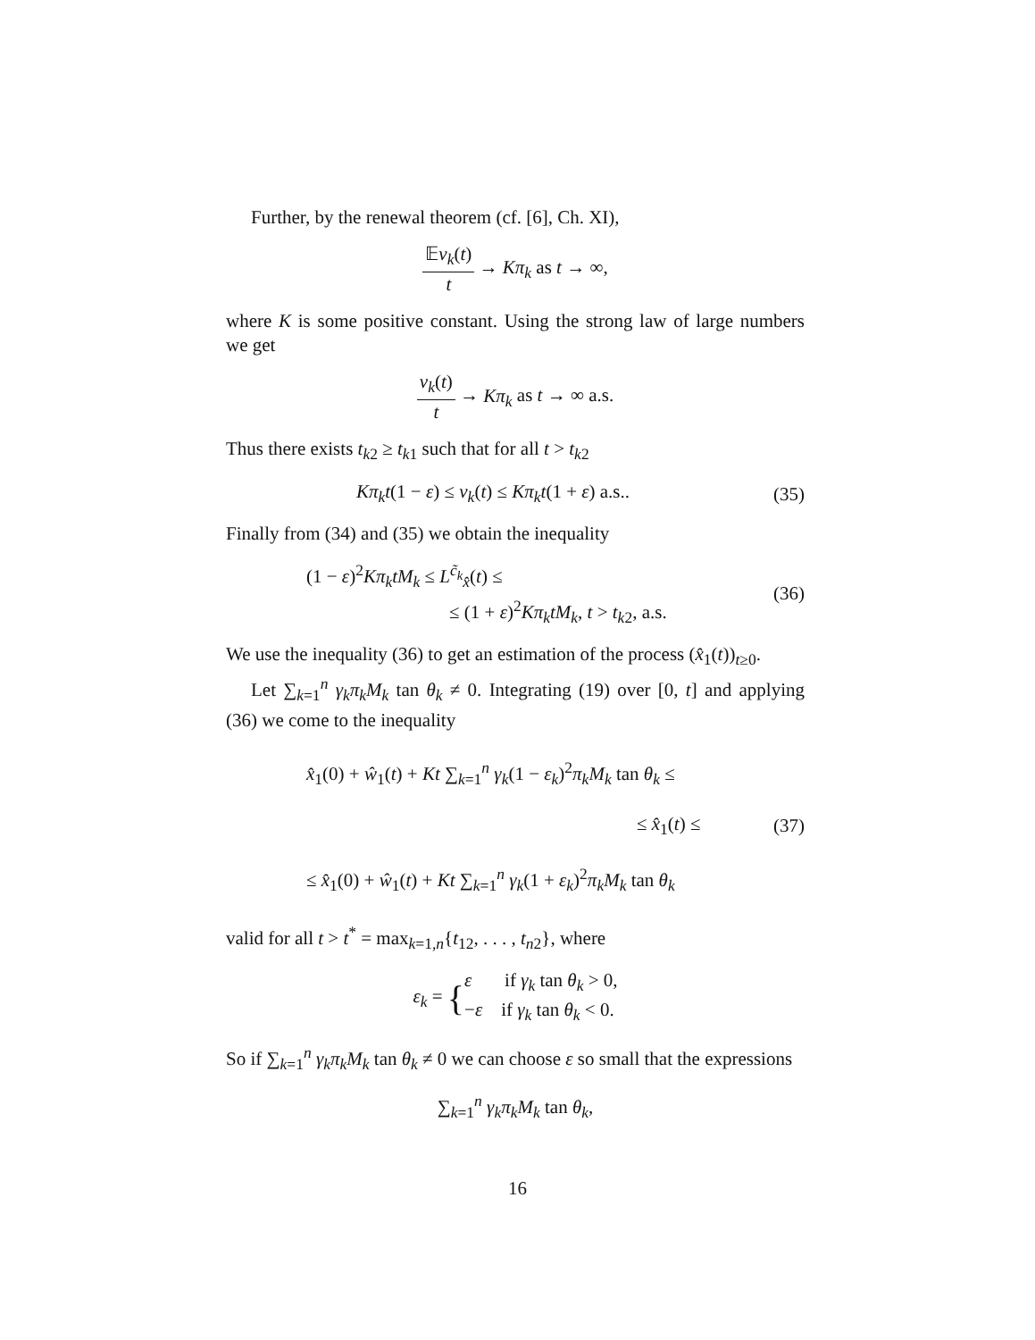Further, by the renewal theorem (cf. [6], Ch. XI),
𝔼ν<sub>k</sub>(t) t → Kπ<sub>k</sub> as t → ∞,
where K is some positive constant. Using the strong law of large numbers we get
ν<sub>k</sub>(t) t → Kπ<sub>k</sub> as t → ∞ a.s.
Thus there exists t<sub>k2</sub> ≥ t<sub>k1</sub> such that for all t > t<sub>k2</sub>
Kπ<sub>k</sub>t(1 − ε) ≤ ν<sub>k</sub>(t) ≤ Kπ<sub>k</sub>t(1 + ε) a.s..
(35)
Finally from (34) and (35) we obtain the inequality
(1 − ε)<sup>2</sup>Kπ<sub>k</sub>tM<sub>k</sub> ≤ L<sup>c̃<sub>k</sub></sup><sub>x̂</sub>(t) ≤
≤ (1 + ε)<sup>2</sup>Kπ<sub>k</sub>tM<sub>k</sub>, t > t<sub>k2</sub>, a.s.
(36)
We use the inequality (36) to get an estimation of the process (x̂<sub>1</sub>(t))<sub>t≥0</sub>.
Let ∑<sub>k=1</sub><sup>n</sup> γ<sub>k</sub>π<sub>k</sub>M<sub>k</sub> tan θ<sub>k</sub> ≠ 0. Integrating (19) over [0, t] and applying (36) we come to the inequality
x̂<sub>1</sub>(0) + ŵ<sub>1</sub>(t) + Kt ∑<sub>k=1</sub><sup>n</sup> γ<sub>k</sub>(1 − ε<sub>k</sub>)<sup>2</sup>π<sub>k</sub>M<sub>k</sub> tan θ<sub>k</sub> ≤
≤ x̂<sub>1</sub>(t) ≤
≤ x̂<sub>1</sub>(0) + ŵ<sub>1</sub>(t) + Kt ∑<sub>k=1</sub><sup>n</sup> γ<sub>k</sub>(1 + ε<sub>k</sub>)<sup>2</sup>π<sub>k</sub>M<sub>k</sub> tan θ<sub>k</sub>
(37)
valid for all t > t<sup>*</sup> = max<sub>k=1,n</sub>{t<sub>12</sub>, . . . , t<sub>n2</sub>}, where
ε<sub>k</sub> = {ε if γ<sub>k</sub> tan θ<sub>k</sub> > 0,
−ε if γ<sub>k</sub> tan θ<sub>k</sub> < 0.
So if ∑<sub>k=1</sub><sup>n</sup> γ<sub>k</sub>π<sub>k</sub>M<sub>k</sub> tan θ<sub>k</sub> ≠ 0 we can choose ε so small that the expressions
∑<sub>k=1</sub><sup>n</sup> γ<sub>k</sub>π<sub>k</sub>M<sub>k</sub> tan θ<sub>k</sub>,
16